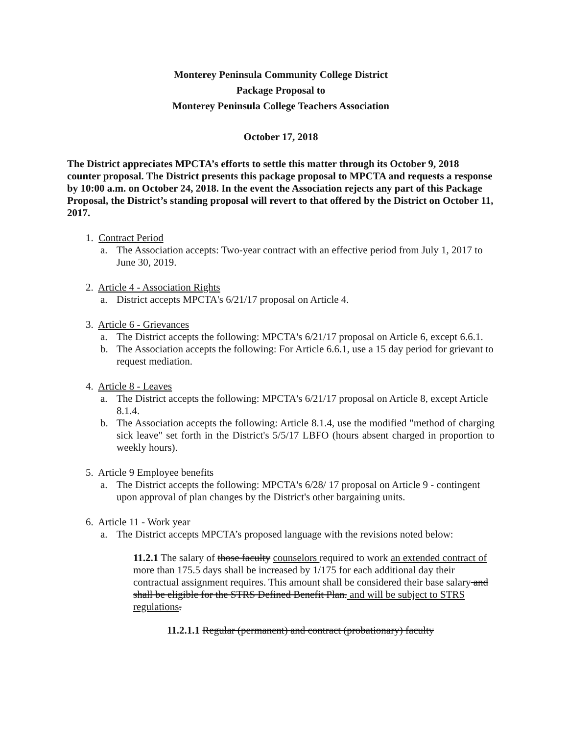Monterey Peninsula Community College District
Package Proposal to
Monterey Peninsula College Teachers Association
October 17, 2018
The District appreciates MPCTA’s efforts to settle this matter through its October 9, 2018 counter proposal. The District presents this package proposal to MPCTA and requests a response by 10:00 a.m. on October 24, 2018. In the event the Association rejects any part of this Package Proposal, the District’s standing proposal will revert to that offered by the District on October 11, 2017.
1. Contract Period
a. The Association accepts: Two-year contract with an effective period from July 1, 2017 to June 30, 2019.
2. Article 4 - Association Rights
a. District accepts MPCTA's 6/21/17 proposal on Article 4.
3. Article 6 - Grievances
a. The District accepts the following: MPCTA's 6/21/17 proposal on Article 6, except 6.6.1.
b. The Association accepts the following: For Article 6.6.1, use a 15 day period for grievant to request mediation.
4. Article 8 - Leaves
a. The District accepts the following: MPCTA's 6/21/17 proposal on Article 8, except Article 8.1.4.
b. The Association accepts the following: Article 8.1.4, use the modified "method of charging sick leave" set forth in the District's 5/5/17 LBFO (hours absent charged in proportion to weekly hours).
5. Article 9 Employee benefits
a. The District accepts the following: MPCTA's 6/28/ 17 proposal on Article 9 - contingent upon approval of plan changes by the District's other bargaining units.
6. Article 11 - Work year
a. The District accepts MPCTA’s proposed language with the revisions noted below:
11.2.1 The salary of those faculty counselors required to work an extended contract of more than 175.5 days shall be increased by 1/175 for each additional day their contractual assignment requires. This amount shall be considered their base salary and shall be eligible for the STRS Defined Benefit Plan. and will be subject to STRS regulations.
11.2.1.1 Regular (permanent) and contract (probationary) faculty